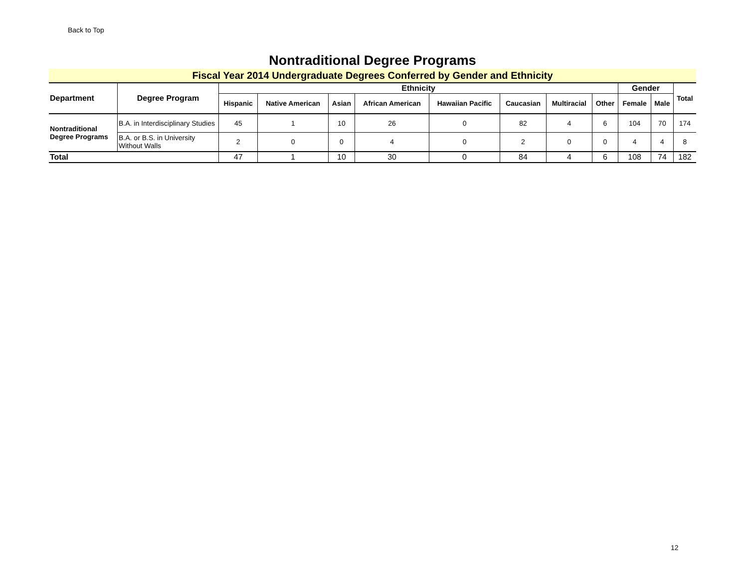Back to Top
Nontraditional Degree Programs
Fiscal Year 2014 Undergraduate Degrees Conferred by Gender and Ethnicity
| Department | Degree Program | Ethnicity | | | | | | | | Gender | | Total |
| --- | --- | --- | --- | --- | --- | --- | --- | --- | --- | --- | --- | --- |
| | | Hispanic | Native American | Asian | African American | Hawaiian Pacific | Caucasian | Multiracial | Other | Female | Male | |
| Nontraditional Degree Programs | B.A. in Interdisciplinary Studies | 45 | 1 | 10 | 26 | 0 | 82 | 4 | 6 | 104 | 70 | 174 |
| | B.A. or B.S. in University Without Walls | 2 | 0 | 0 | 4 | 0 | 2 | 0 | 0 | 4 | 4 | 8 |
| Total | | 47 | 1 | 10 | 30 | 0 | 84 | 4 | 6 | 108 | 74 | 182 |
12